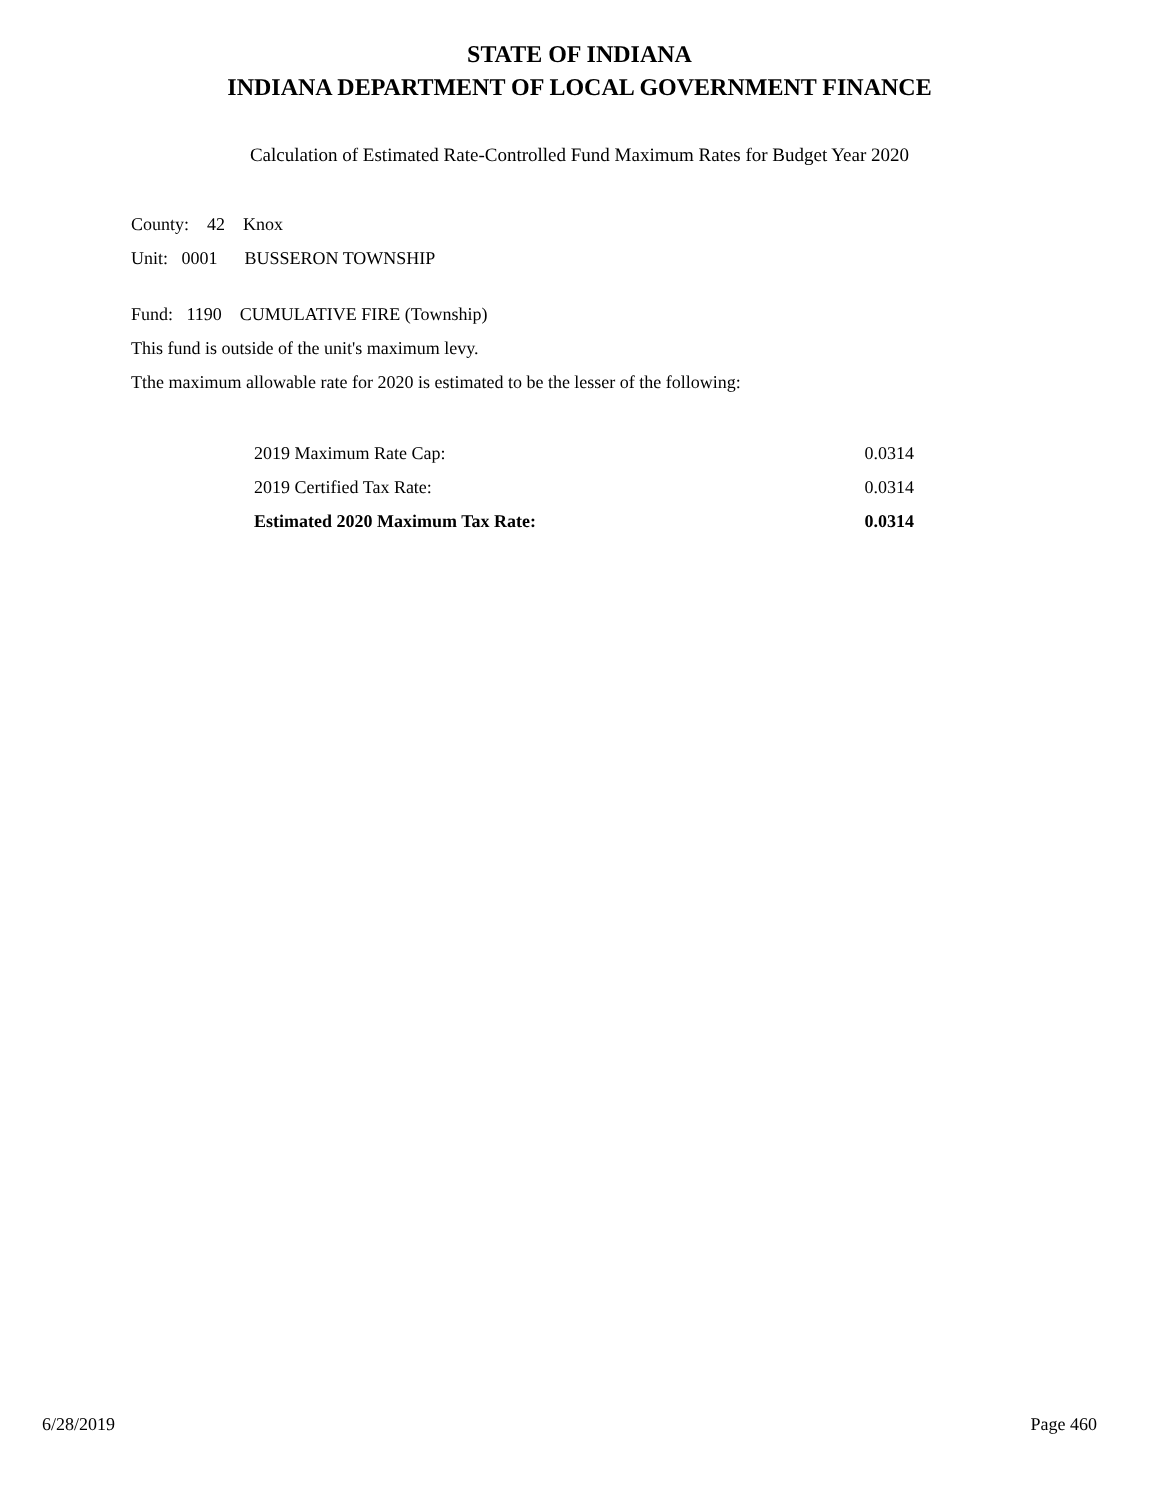STATE OF INDIANA
INDIANA DEPARTMENT OF LOCAL GOVERNMENT FINANCE
Calculation of Estimated Rate-Controlled Fund Maximum Rates for Budget Year 2020
County: 42 Knox
Unit: 0001 BUSSERON TOWNSHIP
Fund: 1190 CUMULATIVE FIRE (Township)
This fund is outside of the unit's maximum levy.
Tthe maximum allowable rate for 2020 is estimated to be the lesser of the following:
| 2019 Maximum Rate Cap: | 0.0314 |
| 2019 Certified Tax Rate: | 0.0314 |
| Estimated 2020 Maximum Tax Rate: | 0.0314 |
6/28/2019 Page 460